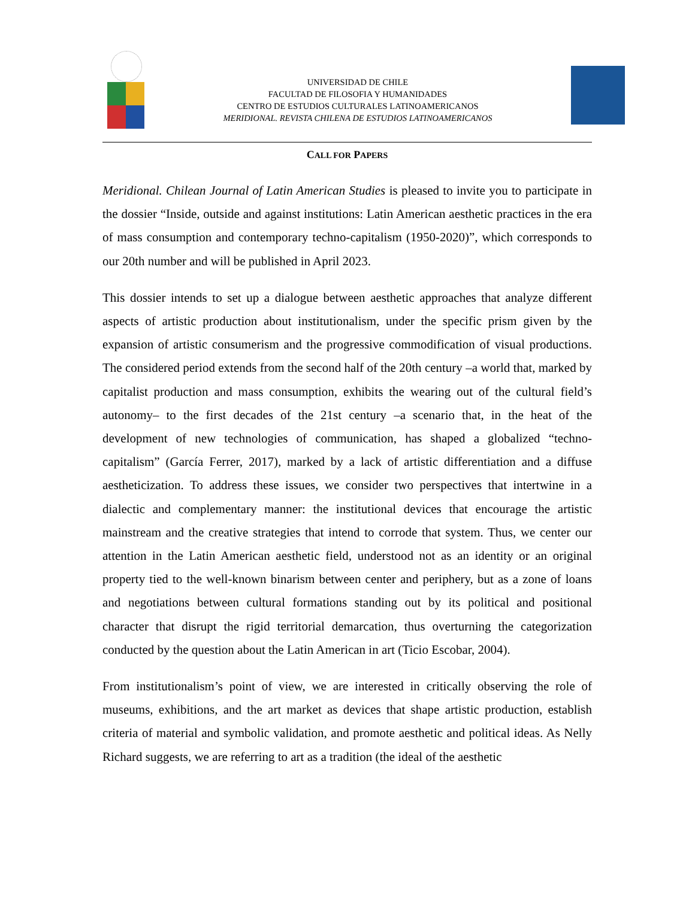UNIVERSIDAD DE CHILE
FACULTAD DE FILOSOFIA Y HUMANIDADES
CENTRO DE ESTUDIOS CULTURALES LATINOAMERICANOS
MERIDIONAL. REVISTA CHILENA DE ESTUDIOS LATINOAMERICANOS
CALL FOR PAPERS
Meridional. Chilean Journal of Latin American Studies is pleased to invite you to participate in the dossier “Inside, outside and against institutions: Latin American aesthetic practices in the era of mass consumption and contemporary techno-capitalism (1950-2020)”, which corresponds to our 20th number and will be published in April 2023.
This dossier intends to set up a dialogue between aesthetic approaches that analyze different aspects of artistic production about institutionalism, under the specific prism given by the expansion of artistic consumerism and the progressive commodification of visual productions. The considered period extends from the second half of the 20th century –a world that, marked by capitalist production and mass consumption, exhibits the wearing out of the cultural field’s autonomy– to the first decades of the 21st century –a scenario that, in the heat of the development of new technologies of communication, has shaped a globalized “techno-capitalism” (García Ferrer, 2017), marked by a lack of artistic differentiation and a diffuse aestheticization. To address these issues, we consider two perspectives that intertwine in a dialectic and complementary manner: the institutional devices that encourage the artistic mainstream and the creative strategies that intend to corrode that system. Thus, we center our attention in the Latin American aesthetic field, understood not as an identity or an original property tied to the well-known binarism between center and periphery, but as a zone of loans and negotiations between cultural formations standing out by its political and positional character that disrupt the rigid territorial demarcation, thus overturning the categorization conducted by the question about the Latin American in art (Ticio Escobar, 2004).
From institutionalism’s point of view, we are interested in critically observing the role of museums, exhibitions, and the art market as devices that shape artistic production, establish criteria of material and symbolic validation, and promote aesthetic and political ideas. As Nelly Richard suggests, we are referring to art as a tradition (the ideal of the aesthetic